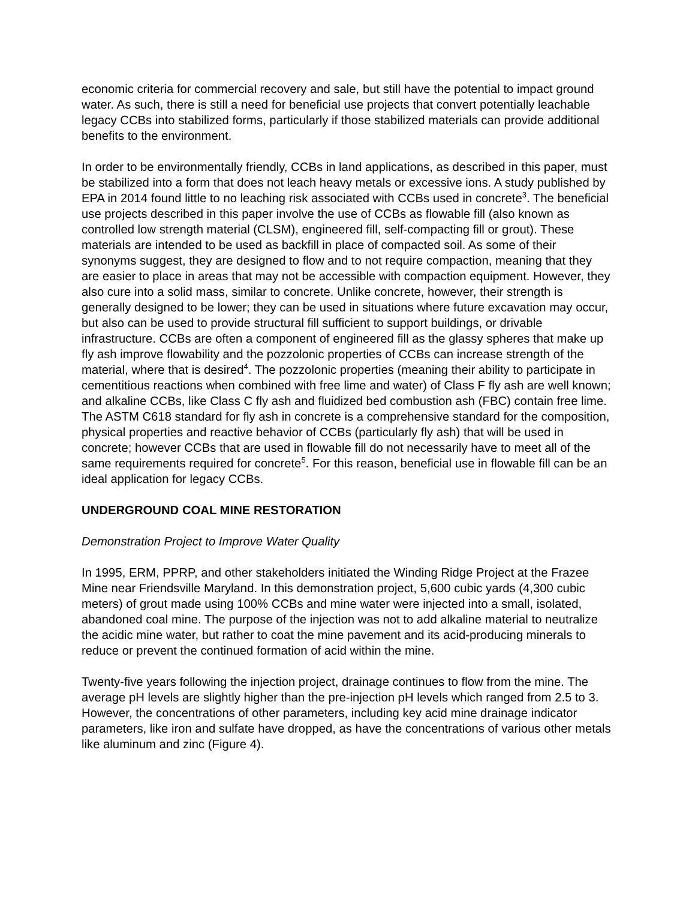economic criteria for commercial recovery and sale, but still have the potential to impact ground water. As such, there is still a need for beneficial use projects that convert potentially leachable legacy CCBs into stabilized forms, particularly if those stabilized materials can provide additional benefits to the environment.
In order to be environmentally friendly, CCBs in land applications, as described in this paper, must be stabilized into a form that does not leach heavy metals or excessive ions. A study published by EPA in 2014 found little to no leaching risk associated with CCBs used in concrete<sup>3</sup>. The beneficial use projects described in this paper involve the use of CCBs as flowable fill (also known as controlled low strength material (CLSM), engineered fill, self-compacting fill or grout). These materials are intended to be used as backfill in place of compacted soil. As some of their synonyms suggest, they are designed to flow and to not require compaction, meaning that they are easier to place in areas that may not be accessible with compaction equipment. However, they also cure into a solid mass, similar to concrete. Unlike concrete, however, their strength is generally designed to be lower; they can be used in situations where future excavation may occur, but also can be used to provide structural fill sufficient to support buildings, or drivable infrastructure. CCBs are often a component of engineered fill as the glassy spheres that make up fly ash improve flowability and the pozzolonic properties of CCBs can increase strength of the material, where that is desired<sup>4</sup>. The pozzolonic properties (meaning their ability to participate in cementitious reactions when combined with free lime and water) of Class F fly ash are well known; and alkaline CCBs, like Class C fly ash and fluidized bed combustion ash (FBC) contain free lime. The ASTM C618 standard for fly ash in concrete is a comprehensive standard for the composition, physical properties and reactive behavior of CCBs (particularly fly ash) that will be used in concrete; however CCBs that are used in flowable fill do not necessarily have to meet all of the same requirements required for concrete<sup>5</sup>. For this reason, beneficial use in flowable fill can be an ideal application for legacy CCBs.
UNDERGROUND COAL MINE RESTORATION
Demonstration Project to Improve Water Quality
In 1995, ERM, PPRP, and other stakeholders initiated the Winding Ridge Project at the Frazee Mine near Friendsville Maryland. In this demonstration project, 5,600 cubic yards (4,300 cubic meters) of grout made using 100% CCBs and mine water were injected into a small, isolated, abandoned coal mine. The purpose of the injection was not to add alkaline material to neutralize the acidic mine water, but rather to coat the mine pavement and its acid-producing minerals to reduce or prevent the continued formation of acid within the mine.
Twenty-five years following the injection project, drainage continues to flow from the mine. The average pH levels are slightly higher than the pre-injection pH levels which ranged from 2.5 to 3. However, the concentrations of other parameters, including key acid mine drainage indicator parameters, like iron and sulfate have dropped, as have the concentrations of various other metals like aluminum and zinc (Figure 4).